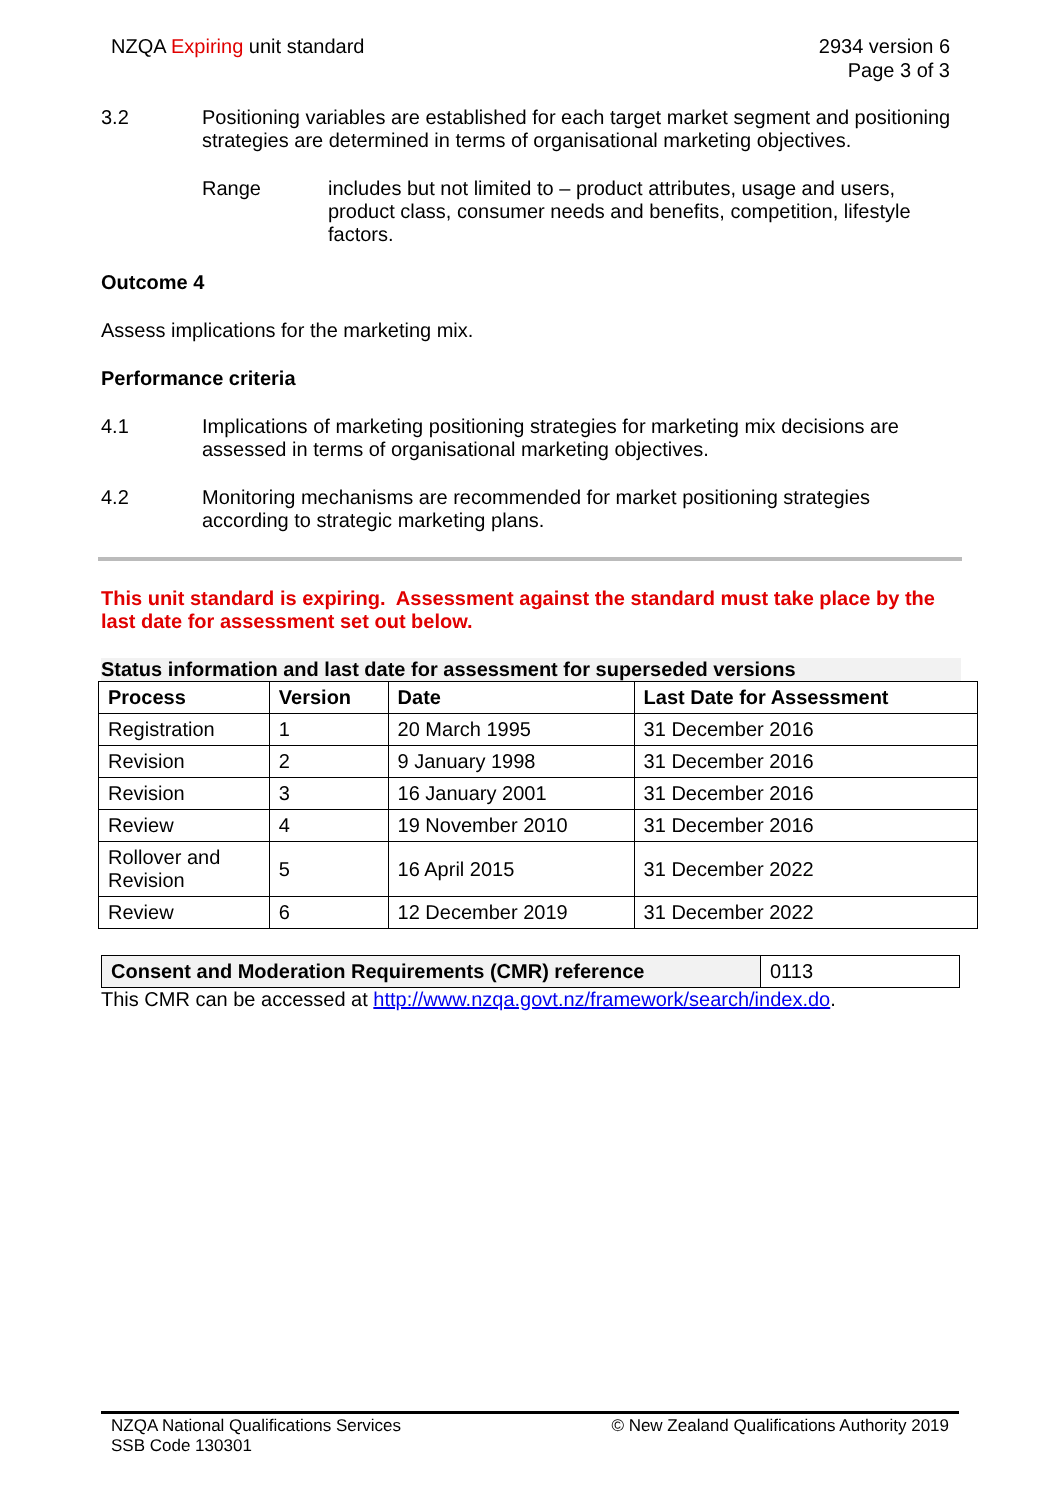NZQA Expiring unit standard 2934 version 6
Page 3 of 3
3.2 Positioning variables are established for each target market segment and positioning strategies are determined in terms of organisational marketing objectives.
Range includes but not limited to – product attributes, usage and users, product class, consumer needs and benefits, competition, lifestyle factors.
Outcome 4
Assess implications for the marketing mix.
Performance criteria
4.1 Implications of marketing positioning strategies for marketing mix decisions are assessed in terms of organisational marketing objectives.
4.2 Monitoring mechanisms are recommended for market positioning strategies according to strategic marketing plans.
This unit standard is expiring. Assessment against the standard must take place by the last date for assessment set out below.
Status information and last date for assessment for superseded versions
| Process | Version | Date | Last Date for Assessment |
| --- | --- | --- | --- |
| Registration | 1 | 20 March 1995 | 31 December 2016 |
| Revision | 2 | 9 January 1998 | 31 December 2016 |
| Revision | 3 | 16 January 2001 | 31 December 2016 |
| Review | 4 | 19 November 2010 | 31 December 2016 |
| Rollover and Revision | 5 | 16 April 2015 | 31 December 2022 |
| Review | 6 | 12 December 2019 | 31 December 2022 |
| Consent and Moderation Requirements (CMR) reference | 0113 |
This CMR can be accessed at http://www.nzqa.govt.nz/framework/search/index.do.
NZQA National Qualifications Services
SSB Code 130301
© New Zealand Qualifications Authority 2019